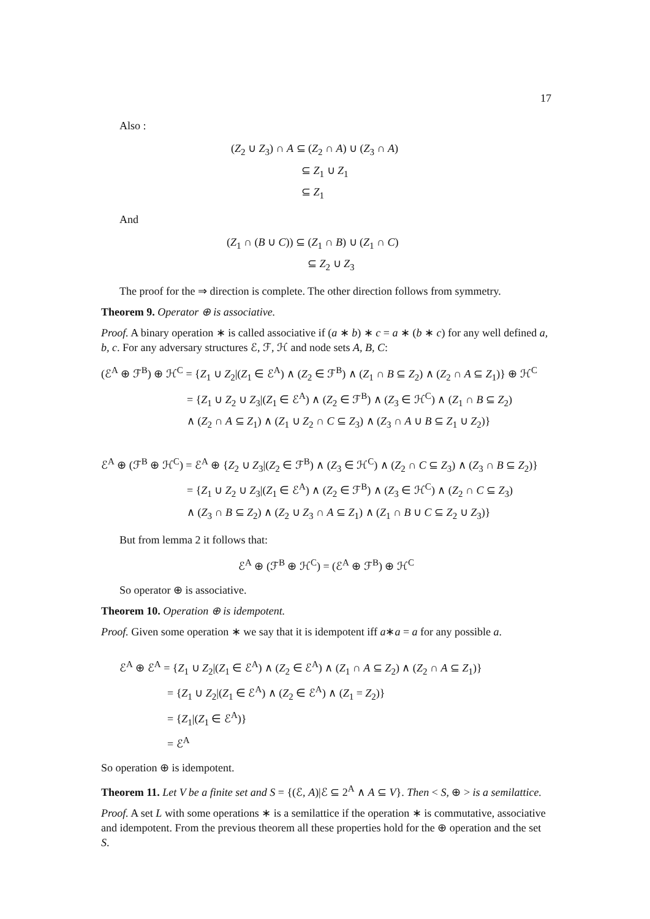17
Also :
(Z<sub>2</sub> ∪ Z<sub>3</sub>) ∩ A ⊆ (Z<sub>2</sub> ∩ A) ∪ (Z<sub>3</sub> ∩ A)
⊆ Z<sub>1</sub> ∪ Z<sub>1</sub>
⊆ Z<sub>1</sub>
And
(Z<sub>1</sub> ∩ (B ∪ C)) ⊆ (Z<sub>1</sub> ∩ B) ∪ (Z<sub>1</sub> ∩ C)
⊆ Z<sub>2</sub> ∪ Z<sub>3</sub>
The proof for the ⇒ direction is complete. The other direction follows from symmetry.
Theorem 9. Operator ⊕ is associative.
Proof. A binary operation ∗ is called associative if (a ∗ b) ∗ c = a ∗ (b ∗ c) for any well defined a, b, c. For any adversary structures ℰ, ℱ, ℋ and node sets A, B, C:
(ℰ<sup>A</sup> ⊕ ℱ<sup>B</sup>) ⊕ ℋ<sup>C</sup> = {Z<sub>1</sub> ∪ Z<sub>2</sub>|(Z<sub>1</sub> ∈ ℰ<sup>A</sup>) ∧ (Z<sub>2</sub> ∈ ℱ<sup>B</sup>) ∧ (Z<sub>1</sub> ∩ B ⊆ Z<sub>2</sub>) ∧ (Z<sub>2</sub> ∩ A ⊆ Z<sub>1</sub>)} ⊕ ℋ<sup>C</sup>
= {Z<sub>1</sub> ∪ Z<sub>2</sub> ∪ Z<sub>3</sub>|(Z<sub>1</sub> ∈ ℰ<sup>A</sup>) ∧ (Z<sub>2</sub> ∈ ℱ<sup>B</sup>) ∧ (Z<sub>3</sub> ∈ ℋ<sup>C</sup>) ∧ (Z<sub>1</sub> ∩ B ⊆ Z<sub>2</sub>)
∧ (Z<sub>2</sub> ∩ A ⊆ Z<sub>1</sub>) ∧ (Z<sub>1</sub> ∪ Z<sub>2</sub> ∩ C ⊆ Z<sub>3</sub>) ∧ (Z<sub>3</sub> ∩ A ∪ B ⊆ Z<sub>1</sub> ∪ Z<sub>2</sub>)}
ℰ<sup>A</sup> ⊕ (ℱ<sup>B</sup> ⊕ ℋ<sup>C</sup>) = ℰ<sup>A</sup> ⊕ {Z<sub>2</sub> ∪ Z<sub>3</sub>|(Z<sub>2</sub> ∈ ℱ<sup>B</sup>) ∧ (Z<sub>3</sub> ∈ ℋ<sup>C</sup>) ∧ (Z<sub>2</sub> ∩ C ⊆ Z<sub>3</sub>) ∧ (Z<sub>3</sub> ∩ B ⊆ Z<sub>2</sub>)}
= {Z<sub>1</sub> ∪ Z<sub>2</sub> ∪ Z<sub>3</sub>|(Z<sub>1</sub> ∈ ℰ<sup>A</sup>) ∧ (Z<sub>2</sub> ∈ ℱ<sup>B</sup>) ∧ (Z<sub>3</sub> ∈ ℋ<sup>C</sup>) ∧ (Z<sub>2</sub> ∩ C ⊆ Z<sub>3</sub>)
∧ (Z<sub>3</sub> ∩ B ⊆ Z<sub>2</sub>) ∧ (Z<sub>2</sub> ∪ Z<sub>3</sub> ∩ A ⊆ Z<sub>1</sub>) ∧ (Z<sub>1</sub> ∩ B ∪ C ⊆ Z<sub>2</sub> ∪ Z<sub>3</sub>)}
But from lemma 2 it follows that:
ℰ<sup>A</sup> ⊕ (ℱ<sup>B</sup> ⊕ ℋ<sup>C</sup>) = (ℰ<sup>A</sup> ⊕ ℱ<sup>B</sup>) ⊕ ℋ<sup>C</sup>
So operator ⊕ is associative.
Theorem 10. Operation ⊕ is idempotent.
Proof. Given some operation ∗ we say that it is idempotent iff a∗a = a for any possible a.
ℰ<sup>A</sup> ⊕ ℰ<sup>A</sup> = {Z<sub>1</sub> ∪ Z<sub>2</sub>|(Z<sub>1</sub> ∈ ℰ<sup>A</sup>) ∧ (Z<sub>2</sub> ∈ ℰ<sup>A</sup>) ∧ (Z<sub>1</sub> ∩ A ⊆ Z<sub>2</sub>) ∧ (Z<sub>2</sub> ∩ A ⊆ Z<sub>1</sub>)}
= {Z<sub>1</sub> ∪ Z<sub>2</sub>|(Z<sub>1</sub> ∈ ℰ<sup>A</sup>) ∧ (Z<sub>2</sub> ∈ ℰ<sup>A</sup>) ∧ (Z<sub>1</sub> = Z<sub>2</sub>)}
= {Z<sub>1</sub>|(Z<sub>1</sub> ∈ ℰ<sup>A</sup>)}
= ℰ<sup>A</sup>
So operation ⊕ is idempotent.
Theorem 11. Let V be a finite set and S = {(ℰ, A)|ℰ ⊆ 2<sup>A</sup> ∧ A ⊆ V}. Then < S, ⊕ > is a semilattice.
Proof. A set L with some operations ∗ is a semilattice if the operation ∗ is commutative, associative and idempotent. From the previous theorem all these properties hold for the ⊕ operation and the set S.